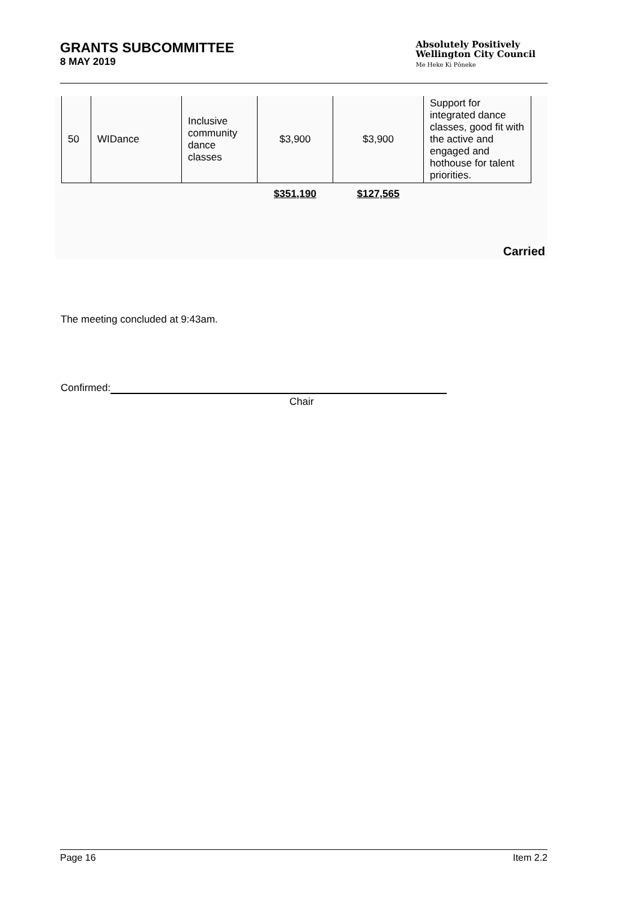GRANTS SUBCOMMITTEE
8 MAY 2019
Absolutely Positively
Wellington City Council
Me Heke Ki Pōneke
| 50 | WIDance | Inclusive community dance classes | $3,900 | $3,900 | Support for integrated dance classes, good fit with the active and engaged and hothouse for talent priorities. |
| | | | $351,190 | $127,565 | |
Carried
The meeting concluded at 9:43am.
Confirmed:
Chair
Page 16 Item 2.2